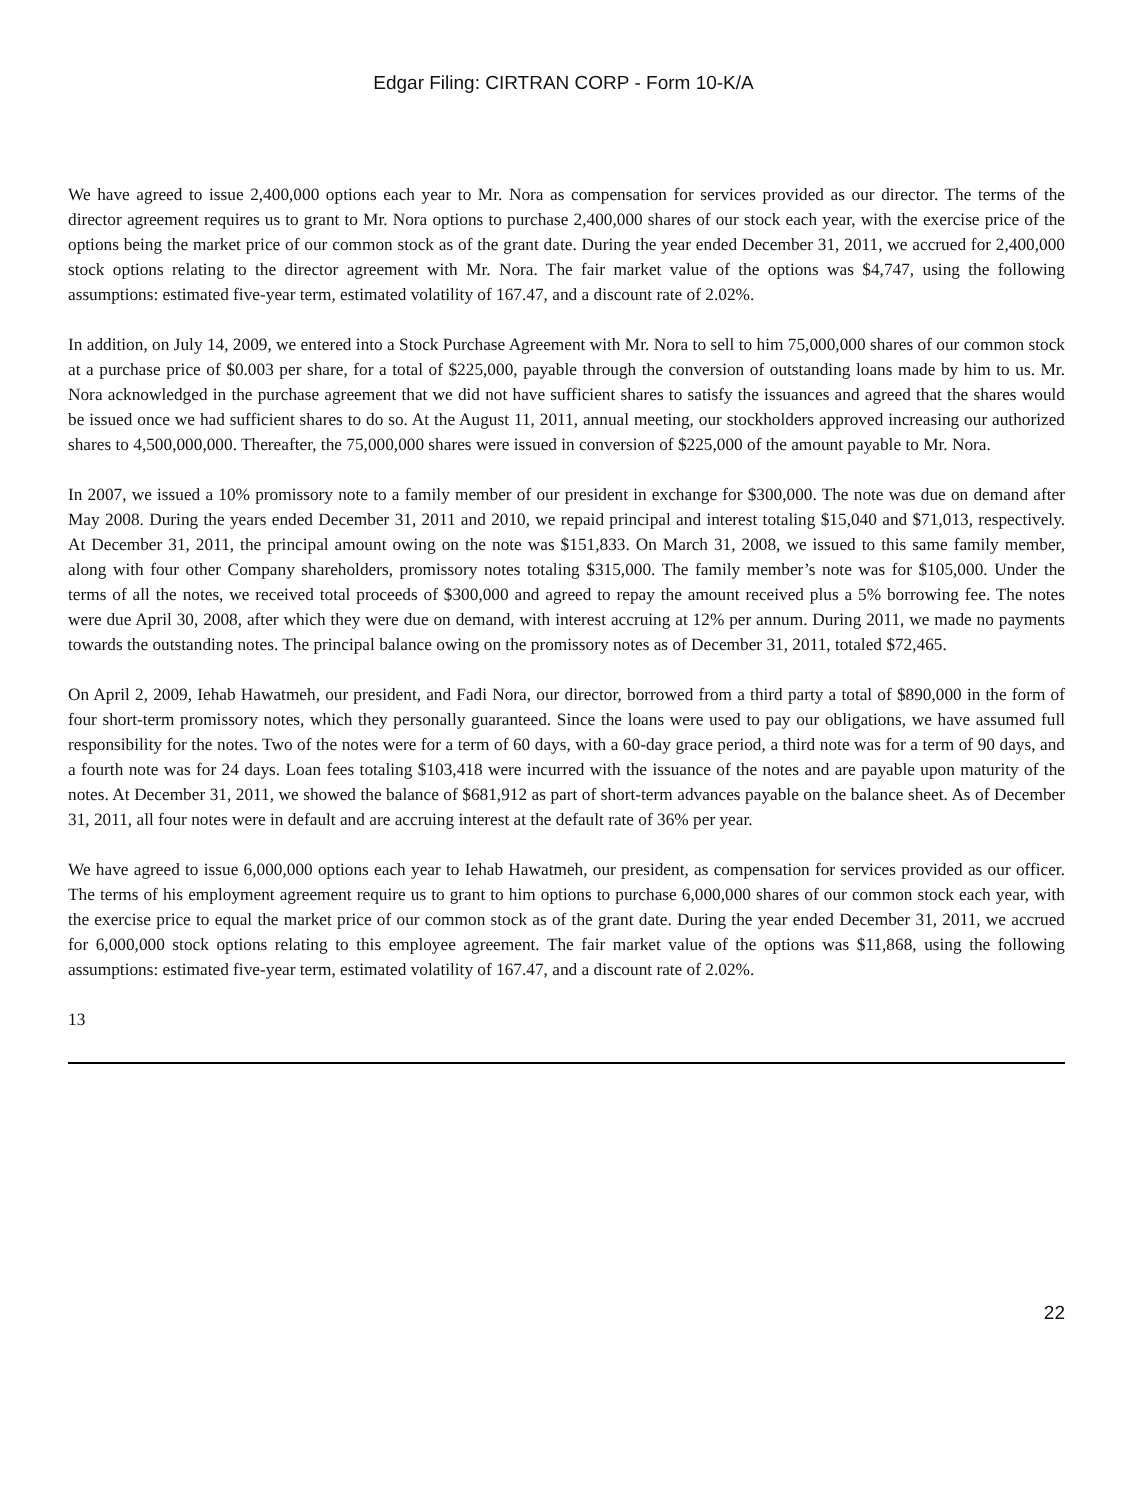Edgar Filing: CIRTRAN CORP - Form 10-K/A
We have agreed to issue 2,400,000 options each year to Mr. Nora as compensation for services provided as our director. The terms of the director agreement requires us to grant to Mr. Nora options to purchase 2,400,000 shares of our stock each year, with the exercise price of the options being the market price of our common stock as of the grant date. During the year ended December 31, 2011, we accrued for 2,400,000 stock options relating to the director agreement with Mr. Nora. The fair market value of the options was $4,747, using the following assumptions: estimated five-year term, estimated volatility of 167.47, and a discount rate of 2.02%.
In addition, on July 14, 2009, we entered into a Stock Purchase Agreement with Mr. Nora to sell to him 75,000,000 shares of our common stock at a purchase price of $0.003 per share, for a total of $225,000, payable through the conversion of outstanding loans made by him to us. Mr. Nora acknowledged in the purchase agreement that we did not have sufficient shares to satisfy the issuances and agreed that the shares would be issued once we had sufficient shares to do so. At the August 11, 2011, annual meeting, our stockholders approved increasing our authorized shares to 4,500,000,000. Thereafter, the 75,000,000 shares were issued in conversion of $225,000 of the amount payable to Mr. Nora.
In 2007, we issued a 10% promissory note to a family member of our president in exchange for $300,000. The note was due on demand after May 2008. During the years ended December 31, 2011 and 2010, we repaid principal and interest totaling $15,040 and $71,013, respectively. At December 31, 2011, the principal amount owing on the note was $151,833. On March 31, 2008, we issued to this same family member, along with four other Company shareholders, promissory notes totaling $315,000. The family member’s note was for $105,000. Under the terms of all the notes, we received total proceeds of $300,000 and agreed to repay the amount received plus a 5% borrowing fee. The notes were due April 30, 2008, after which they were due on demand, with interest accruing at 12% per annum. During 2011, we made no payments towards the outstanding notes. The principal balance owing on the promissory notes as of December 31, 2011, totaled $72,465.
On April 2, 2009, Iehab Hawatmeh, our president, and Fadi Nora, our director, borrowed from a third party a total of $890,000 in the form of four short-term promissory notes, which they personally guaranteed. Since the loans were used to pay our obligations, we have assumed full responsibility for the notes. Two of the notes were for a term of 60 days, with a 60-day grace period, a third note was for a term of 90 days, and a fourth note was for 24 days. Loan fees totaling $103,418 were incurred with the issuance of the notes and are payable upon maturity of the notes. At December 31, 2011, we showed the balance of $681,912 as part of short-term advances payable on the balance sheet. As of December 31, 2011, all four notes were in default and are accruing interest at the default rate of 36% per year.
We have agreed to issue 6,000,000 options each year to Iehab Hawatmeh, our president, as compensation for services provided as our officer. The terms of his employment agreement require us to grant to him options to purchase 6,000,000 shares of our common stock each year, with the exercise price to equal the market price of our common stock as of the grant date. During the year ended December 31, 2011, we accrued for 6,000,000 stock options relating to this employee agreement. The fair market value of the options was $11,868, using the following assumptions: estimated five-year term, estimated volatility of 167.47, and a discount rate of 2.02%.
13
22